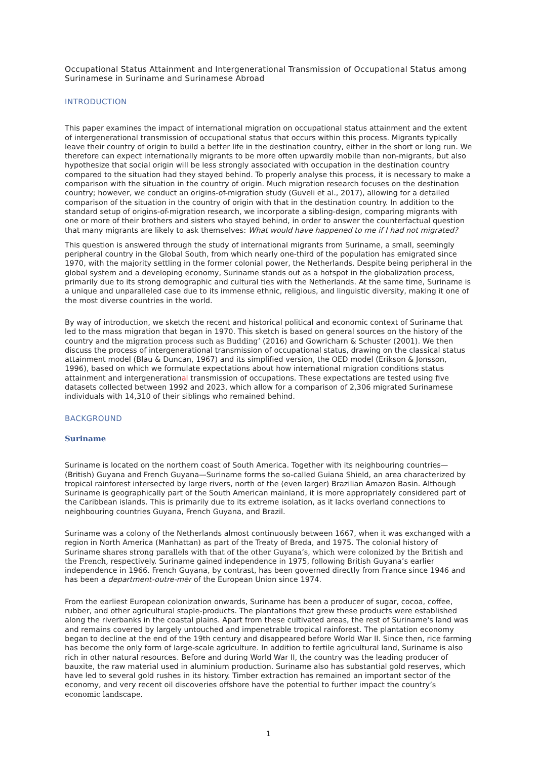Occupational Status Attainment and Intergenerational Transmission of Occupational Status among Surinamese in Suriname and Surinamese Abroad
INTRODUCTION
This paper examines the impact of international migration on occupational status attainment and the extent of intergenerational transmission of occupational status that occurs within this process. Migrants typically leave their country of origin to build a better life in the destination country, either in the short or long run. We therefore can expect internationally migrants to be more often upwardly mobile than non-migrants, but also hypothesize that social origin will be less strongly associated with occupation in the destination country compared to the situation had they stayed behind. To properly analyse this process, it is necessary to make a comparison with the situation in the country of origin. Much migration research focuses on the destination country; however, we conduct an origins-of-migration study (Guveli et al., 2017), allowing for a detailed comparison of the situation in the country of origin with that in the destination country. In addition to the standard setup of origins-of-migration research, we incorporate a sibling-design, comparing migrants with one or more of their brothers and sisters who stayed behind, in order to answer the counterfactual question that many migrants are likely to ask themselves: What would have happened to me if I had not migrated?
This question is answered through the study of international migrants from Suriname, a small, seemingly peripheral country in the Global South, from which nearly one-third of the population has emigrated since 1970, with the majority settling in the former colonial power, the Netherlands. Despite being peripheral in the global system and a developing economy, Suriname stands out as a hotspot in the globalization process, primarily due to its strong demographic and cultural ties with the Netherlands. At the same time, Suriname is a unique and unparalleled case due to its immense ethnic, religious, and linguistic diversity, making it one of the most diverse countries in the world.
By way of introduction, we sketch the recent and historical political and economic context of Suriname that led to the mass migration that began in 1970. This sketch is based on general sources on the history of the country and the migration process such as Budding’ (2016) and Gowricharn & Schuster (2001). We then discuss the process of intergenerational transmission of occupational status, drawing on the classical status attainment model (Blau & Duncan, 1967) and its simplified version, the OED model (Erikson & Jonsson, 1996), based on which we formulate expectations about how international migration conditions status attainment and intergenerational transmission of occupations. These expectations are tested using five datasets collected between 1992 and 2023, which allow for a comparison of 2,306 migrated Surinamese individuals with 14,310 of their siblings who remained behind.
BACKGROUND
Suriname
Suriname is located on the northern coast of South America. Together with its neighbouring countries—(British) Guyana and French Guyana—Suriname forms the so-called Guiana Shield, an area characterized by tropical rainforest intersected by large rivers, north of the (even larger) Brazilian Amazon Basin. Although Suriname is geographically part of the South American mainland, it is more appropriately considered part of the Caribbean islands. This is primarily due to its extreme isolation, as it lacks overland connections to neighbouring countries Guyana, French Guyana, and Brazil.
Suriname was a colony of the Netherlands almost continuously between 1667, when it was exchanged with a region in North America (Manhattan) as part of the Treaty of Breda, and 1975. The colonial history of Suriname shares strong parallels with that of the other Guyana’s, which were colonized by the British and the French, respectively. Suriname gained independence in 1975, following British Guyana’s earlier independence in 1966. French Guyana, by contrast, has been governed directly from France since 1946 and has been a department-outre-mèr of the European Union since 1974.
From the earliest European colonization onwards, Suriname has been a producer of sugar, cocoa, coffee, rubber, and other agricultural staple-products. The plantations that grew these products were established along the riverbanks in the coastal plains. Apart from these cultivated areas, the rest of Suriname's land was and remains covered by largely untouched and impenetrable tropical rainforest. The plantation economy began to decline at the end of the 19th century and disappeared before World War II. Since then, rice farming has become the only form of large-scale agriculture. In addition to fertile agricultural land, Suriname is also rich in other natural resources. Before and during World War II, the country was the leading producer of bauxite, the raw material used in aluminium production. Suriname also has substantial gold reserves, which have led to several gold rushes in its history. Timber extraction has remained an important sector of the economy, and very recent oil discoveries offshore have the potential to further impact the country’s economic landscape.
1